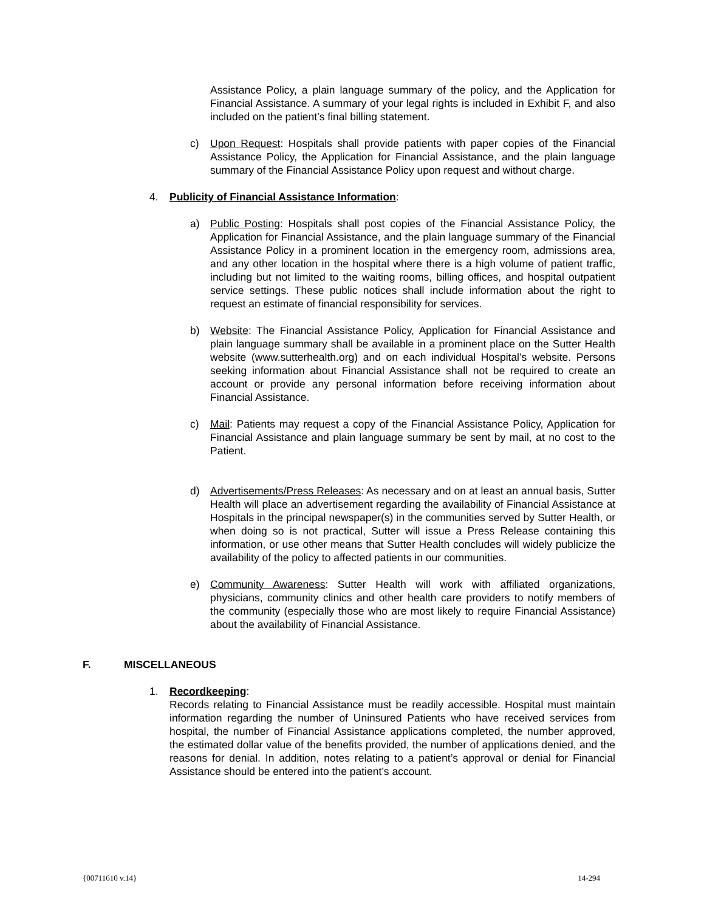Assistance Policy, a plain language summary of the policy, and the Application for Financial Assistance. A summary of your legal rights is included in Exhibit F, and also included on the patient’s final billing statement.
c) Upon Request: Hospitals shall provide patients with paper copies of the Financial Assistance Policy, the Application for Financial Assistance, and the plain language summary of the Financial Assistance Policy upon request and without charge.
4. Publicity of Financial Assistance Information:
a) Public Posting: Hospitals shall post copies of the Financial Assistance Policy, the Application for Financial Assistance, and the plain language summary of the Financial Assistance Policy in a prominent location in the emergency room, admissions area, and any other location in the hospital where there is a high volume of patient traffic, including but not limited to the waiting rooms, billing offices, and hospital outpatient service settings. These public notices shall include information about the right to request an estimate of financial responsibility for services.
b) Website: The Financial Assistance Policy, Application for Financial Assistance and plain language summary shall be available in a prominent place on the Sutter Health website (www.sutterhealth.org) and on each individual Hospital’s website. Persons seeking information about Financial Assistance shall not be required to create an account or provide any personal information before receiving information about Financial Assistance.
c) Mail: Patients may request a copy of the Financial Assistance Policy, Application for Financial Assistance and plain language summary be sent by mail, at no cost to the Patient.
d) Advertisements/Press Releases: As necessary and on at least an annual basis, Sutter Health will place an advertisement regarding the availability of Financial Assistance at Hospitals in the principal newspaper(s) in the communities served by Sutter Health, or when doing so is not practical, Sutter will issue a Press Release containing this information, or use other means that Sutter Health concludes will widely publicize the availability of the policy to affected patients in our communities.
e) Community Awareness: Sutter Health will work with affiliated organizations, physicians, community clinics and other health care providers to notify members of the community (especially those who are most likely to require Financial Assistance) about the availability of Financial Assistance.
F. MISCELLANEOUS
1. Recordkeeping:
Records relating to Financial Assistance must be readily accessible. Hospital must maintain information regarding the number of Uninsured Patients who have received services from hospital, the number of Financial Assistance applications completed, the number approved, the estimated dollar value of the benefits provided, the number of applications denied, and the reasons for denial. In addition, notes relating to a patient’s approval or denial for Financial Assistance should be entered into the patient’s account.
{00711610 v.14} 14-294